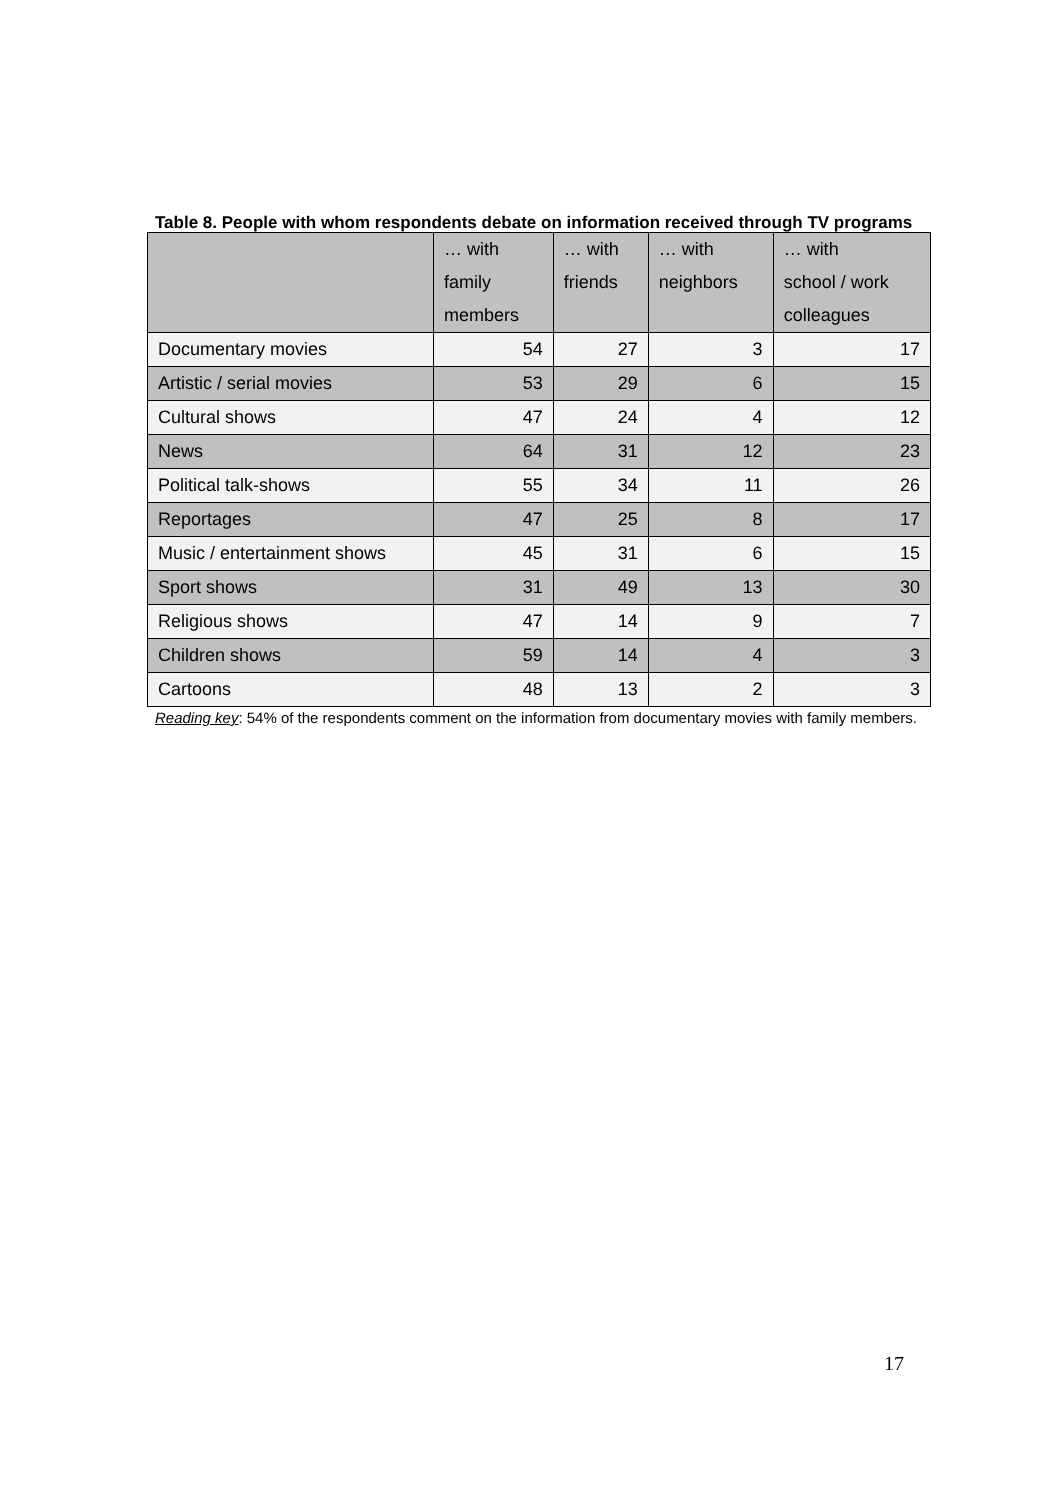Table 8. People with whom respondents debate on information received through TV programs
| | … with family members | … with friends | … with neighbors | … with school / work colleagues |
| --- | --- | --- | --- | --- |
| Documentary movies | 54 | 27 | 3 | 17 |
| Artistic / serial movies | 53 | 29 | 6 | 15 |
| Cultural shows | 47 | 24 | 4 | 12 |
| News | 64 | 31 | 12 | 23 |
| Political talk-shows | 55 | 34 | 11 | 26 |
| Reportages | 47 | 25 | 8 | 17 |
| Music / entertainment shows | 45 | 31 | 6 | 15 |
| Sport shows | 31 | 49 | 13 | 30 |
| Religious shows | 47 | 14 | 9 | 7 |
| Children shows | 59 | 14 | 4 | 3 |
| Cartoons | 48 | 13 | 2 | 3 |
Reading key: 54% of the respondents comment on the information from documentary movies with family members.
17